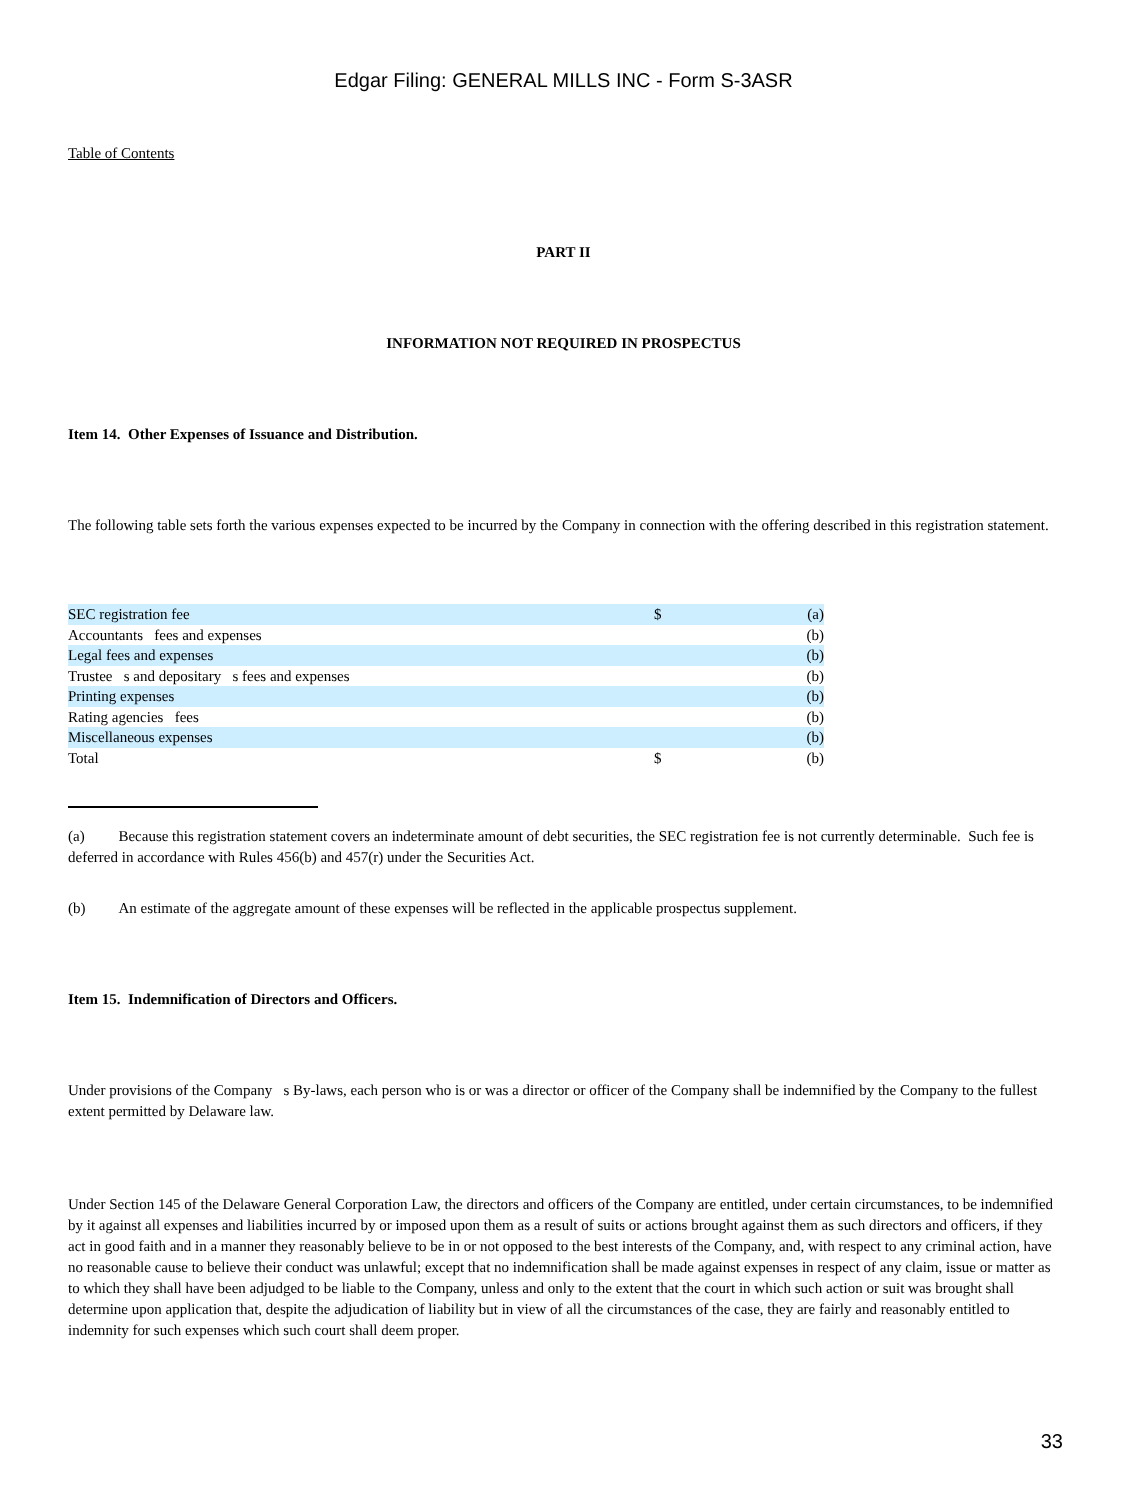Edgar Filing: GENERAL MILLS INC - Form S-3ASR
Table of Contents
PART II
INFORMATION NOT REQUIRED IN PROSPECTUS
Item 14. Other Expenses of Issuance and Distribution.
The following table sets forth the various expenses expected to be incurred by the Company in connection with the offering described in this registration statement.
| SEC registration fee | $ | (a) |
| Accountants fees and expenses | | (b) |
| Legal fees and expenses | | (b) |
| Trustee s and depositary s fees and expenses | | (b) |
| Printing expenses | | (b) |
| Rating agencies fees | | (b) |
| Miscellaneous expenses | | (b) |
| Total | $ | (b) |
(a) Because this registration statement covers an indeterminate amount of debt securities, the SEC registration fee is not currently determinable. Such fee is deferred in accordance with Rules 456(b) and 457(r) under the Securities Act.
(b) An estimate of the aggregate amount of these expenses will be reflected in the applicable prospectus supplement.
Item 15. Indemnification of Directors and Officers.
Under provisions of the Company s By-laws, each person who is or was a director or officer of the Company shall be indemnified by the Company to the fullest extent permitted by Delaware law.
Under Section 145 of the Delaware General Corporation Law, the directors and officers of the Company are entitled, under certain circumstances, to be indemnified by it against all expenses and liabilities incurred by or imposed upon them as a result of suits or actions brought against them as such directors and officers, if they act in good faith and in a manner they reasonably believe to be in or not opposed to the best interests of the Company, and, with respect to any criminal action, have no reasonable cause to believe their conduct was unlawful; except that no indemnification shall be made against expenses in respect of any claim, issue or matter as to which they shall have been adjudged to be liable to the Company, unless and only to the extent that the court in which such action or suit was brought shall determine upon application that, despite the adjudication of liability but in view of all the circumstances of the case, they are fairly and reasonably entitled to indemnity for such expenses which such court shall deem proper.
33